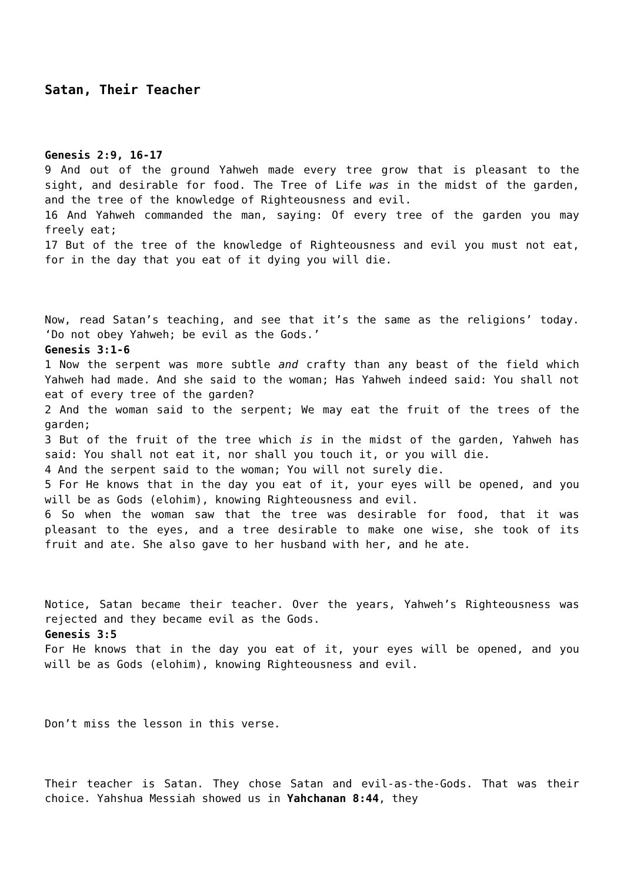Satan, Their Teacher
Genesis 2:9, 16-17
9 And out of the ground Yahweh made every tree grow that is pleasant to the sight, and desirable for food. The Tree of Life was in the midst of the garden, and the tree of the knowledge of Righteousness and evil.
16 And Yahweh commanded the man, saying: Of every tree of the garden you may freely eat;
17 But of the tree of the knowledge of Righteousness and evil you must not eat, for in the day that you eat of it dying you will die.
Now, read Satan’s teaching, and see that it’s the same as the religions’ today. ‘Do not obey Yahweh; be evil as the Gods.’
Genesis 3:1-6
1 Now the serpent was more subtle and crafty than any beast of the field which Yahweh had made. And she said to the woman; Has Yahweh indeed said: You shall not eat of every tree of the garden?
2 And the woman said to the serpent; We may eat the fruit of the trees of the garden;
3 But of the fruit of the tree which is in the midst of the garden, Yahweh has said: You shall not eat it, nor shall you touch it, or you will die.
4 And the serpent said to the woman; You will not surely die.
5 For He knows that in the day you eat of it, your eyes will be opened, and you will be as Gods (elohim), knowing Righteousness and evil.
6 So when the woman saw that the tree was desirable for food, that it was pleasant to the eyes, and a tree desirable to make one wise, she took of its fruit and ate. She also gave to her husband with her, and he ate.
Notice, Satan became their teacher. Over the years, Yahweh’s Righteousness was rejected and they became evil as the Gods.
Genesis 3:5
For He knows that in the day you eat of it, your eyes will be opened, and you will be as Gods (elohim), knowing Righteousness and evil.
Don’t miss the lesson in this verse.
Their teacher is Satan. They chose Satan and evil-as-the-Gods. That was their choice. Yahshua Messiah showed us in Yahchanan 8:44, they